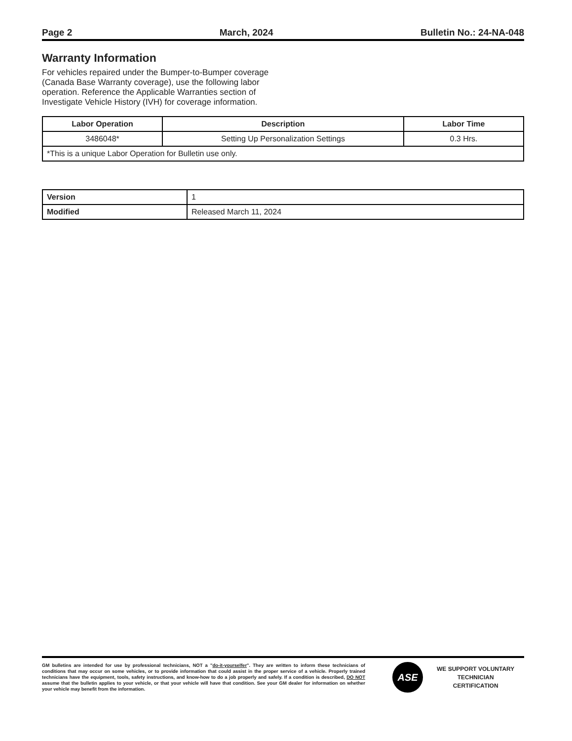Page 2 March, 2024 Bulletin No.: 24-NA-048
Warranty Information
For vehicles repaired under the Bumper-to-Bumper coverage (Canada Base Warranty coverage), use the following labor operation. Reference the Applicable Warranties section of Investigate Vehicle History (IVH) for coverage information.
| Labor Operation | Description | Labor Time |
| --- | --- | --- |
| 3486048* | Setting Up Personalization Settings | 0.3 Hrs. |
| *This is a unique Labor Operation for Bulletin use only. | | |
| Version | 1 |
| Modified | Released March 11, 2024 |
GM bulletins are intended for use by professional technicians, NOT a "do-it-yourselfer". They are written to inform these technicians of conditions that may occur on some vehicles, or to provide information that could assist in the proper service of a vehicle. Properly trained technicians have the equipment, tools, safety instructions, and know-how to do a job properly and safely. If a condition is described, DO NOT assume that the bulletin applies to your vehicle, or that your vehicle will have that condition. See your GM dealer for information on whether your vehicle may benefit from the information.
ASE
WE SUPPORT VOLUNTARY
TECHNICIAN
CERTIFICATION